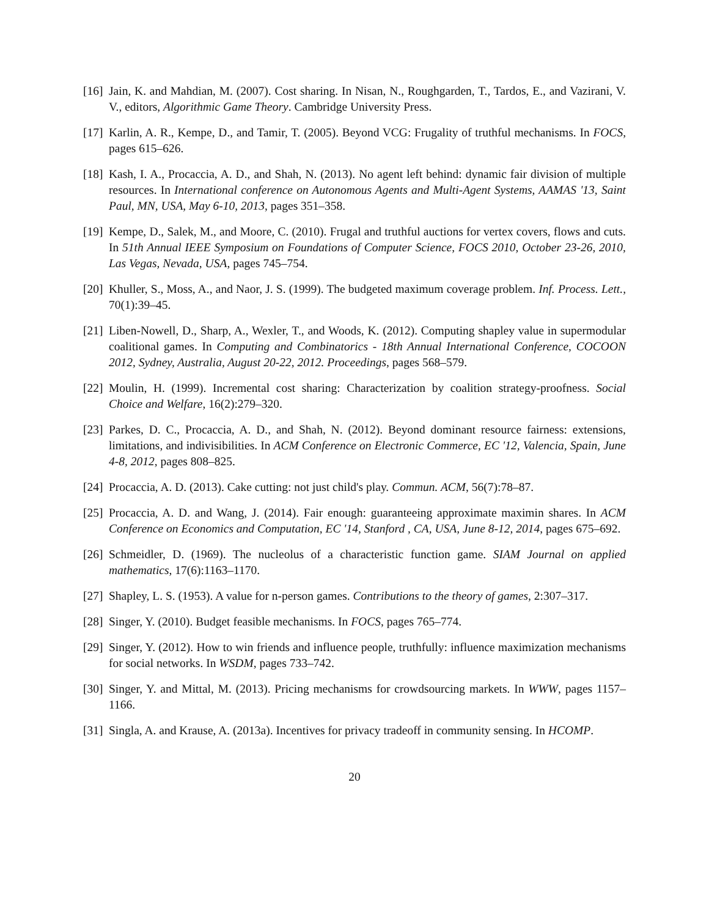[16] Jain, K. and Mahdian, M. (2007). Cost sharing. In Nisan, N., Roughgarden, T., Tardos, E., and Vazirani, V. V., editors, Algorithmic Game Theory. Cambridge University Press.
[17] Karlin, A. R., Kempe, D., and Tamir, T. (2005). Beyond VCG: Frugality of truthful mechanisms. In FOCS, pages 615–626.
[18] Kash, I. A., Procaccia, A. D., and Shah, N. (2013). No agent left behind: dynamic fair division of multiple resources. In International conference on Autonomous Agents and Multi-Agent Systems, AAMAS '13, Saint Paul, MN, USA, May 6-10, 2013, pages 351–358.
[19] Kempe, D., Salek, M., and Moore, C. (2010). Frugal and truthful auctions for vertex covers, flows and cuts. In 51th Annual IEEE Symposium on Foundations of Computer Science, FOCS 2010, October 23-26, 2010, Las Vegas, Nevada, USA, pages 745–754.
[20] Khuller, S., Moss, A., and Naor, J. S. (1999). The budgeted maximum coverage problem. Inf. Process. Lett., 70(1):39–45.
[21] Liben-Nowell, D., Sharp, A., Wexler, T., and Woods, K. (2012). Computing shapley value in supermodular coalitional games. In Computing and Combinatorics - 18th Annual International Conference, COCOON 2012, Sydney, Australia, August 20-22, 2012. Proceedings, pages 568–579.
[22] Moulin, H. (1999). Incremental cost sharing: Characterization by coalition strategy-proofness. Social Choice and Welfare, 16(2):279–320.
[23] Parkes, D. C., Procaccia, A. D., and Shah, N. (2012). Beyond dominant resource fairness: extensions, limitations, and indivisibilities. In ACM Conference on Electronic Commerce, EC '12, Valencia, Spain, June 4-8, 2012, pages 808–825.
[24] Procaccia, A. D. (2013). Cake cutting: not just child's play. Commun. ACM, 56(7):78–87.
[25] Procaccia, A. D. and Wang, J. (2014). Fair enough: guaranteeing approximate maximin shares. In ACM Conference on Economics and Computation, EC '14, Stanford , CA, USA, June 8-12, 2014, pages 675–692.
[26] Schmeidler, D. (1969). The nucleolus of a characteristic function game. SIAM Journal on applied mathematics, 17(6):1163–1170.
[27] Shapley, L. S. (1953). A value for n-person games. Contributions to the theory of games, 2:307–317.
[28] Singer, Y. (2010). Budget feasible mechanisms. In FOCS, pages 765–774.
[29] Singer, Y. (2012). How to win friends and influence people, truthfully: influence maximization mechanisms for social networks. In WSDM, pages 733–742.
[30] Singer, Y. and Mittal, M. (2013). Pricing mechanisms for crowdsourcing markets. In WWW, pages 1157–1166.
[31] Singla, A. and Krause, A. (2013a). Incentives for privacy tradeoff in community sensing. In HCOMP.
20